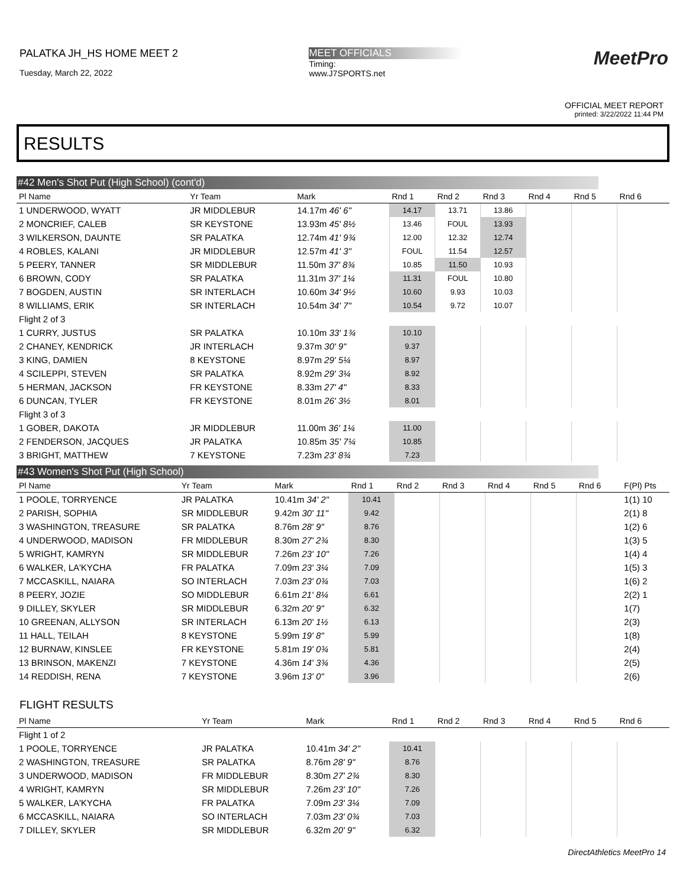PALATKA JH_HS HOME MEET 2
Tuesday, March 22, 2022
MEET OFFICIALS
Timing:
www.J7SPORTS.net
MeetPro
OFFICIAL MEET REPORT
printed: 3/22/2022 11:44 PM
RESULTS
#42 Men's Shot Put (High School) (cont'd)
| Pl Name | Yr Team | Mark | Rnd 1 | Rnd 2 | Rnd 3 | Rnd 4 | Rnd 5 | Rnd 6 | |
| --- | --- | --- | --- | --- | --- | --- | --- | --- | --- |
| 1 UNDERWOOD, WYATT | JR MIDDLEBUR | 14.17m 46' 6" | 14.17 | 13.71 | 13.86 | | | | |
| 2 MONCRIEF, CALEB | SR KEYSTONE | 13.93m 45' 8½ | 13.46 | FOUL | 13.93 | | | | |
| 3 WILKERSON, DAUNTE | SR PALATKA | 12.74m 41' 9¾ | 12.00 | 12.32 | 12.74 | | | | |
| 4 ROBLES, KALANI | JR MIDDLEBUR | 12.57m 41' 3" | FOUL | 11.54 | 12.57 | | | | |
| 5 PEERY, TANNER | SR MIDDLEBUR | 11.50m 37' 8¾ | 10.85 | 11.50 | 10.93 | | | | |
| 6 BROWN, CODY | SR PALATKA | 11.31m 37' 1¼ | 11.31 | FOUL | 10.80 | | | | |
| 7 BOGDEN, AUSTIN | SR INTERLACH | 10.60m 34' 9½ | 10.60 | 9.93 | 10.03 | | | | |
| 8 WILLIAMS, ERIK | SR INTERLACH | 10.54m 34' 7" | 10.54 | 9.72 | 10.07 | | | | |
| Flight 2 of 3 | | | | | | | | | |
| 1 CURRY, JUSTUS | SR PALATKA | 10.10m 33' 1¾ | 10.10 | | | | | | |
| 2 CHANEY, KENDRICK | JR INTERLACH | 9.37m 30' 9" | 9.37 | | | | | | |
| 3 KING, DAMIEN | 8 KEYSTONE | 8.97m 29' 5¼ | 8.97 | | | | | | |
| 4 SCILEPPI, STEVEN | SR PALATKA | 8.92m 29' 3¼ | 8.92 | | | | | | |
| 5 HERMAN, JACKSON | FR KEYSTONE | 8.33m 27' 4" | 8.33 | | | | | | |
| 6 DUNCAN, TYLER | FR KEYSTONE | 8.01m 26' 3½ | 8.01 | | | | | | |
| Flight 3 of 3 | | | | | | | | | |
| 1 GOBER, DAKOTA | JR MIDDLEBUR | 11.00m 36' 1¼ | 11.00 | | | | | | |
| 2 FENDERSON, JACQUES | JR PALATKA | 10.85m 35' 7¼ | 10.85 | | | | | | |
| 3 BRIGHT, MATTHEW | 7 KEYSTONE | 7.23m 23' 8¾ | 7.23 | | | | | | |
#43 Women's Shot Put (High School)
| Pl Name | Yr Team | Mark | Rnd 1 | Rnd 2 | Rnd 3 | Rnd 4 | Rnd 5 | Rnd 6 | F(Pl) Pts |
| --- | --- | --- | --- | --- | --- | --- | --- | --- | --- |
| 1 POOLE, TORRYENCE | JR PALATKA | 10.41m 34' 2" | 10.41 | | | | | | 1(1) 10 |
| 2 PARISH, SOPHIA | SR MIDDLEBUR | 9.42m 30' 11" | 9.42 | | | | | | 2(1) 8 |
| 3 WASHINGTON, TREASURE | SR PALATKA | 8.76m 28' 9" | 8.76 | | | | | | 1(2) 6 |
| 4 UNDERWOOD, MADISON | FR MIDDLEBUR | 8.30m 27' 2¾ | 8.30 | | | | | | 1(3) 5 |
| 5 WRIGHT, KAMRYN | SR MIDDLEBUR | 7.26m 23' 10" | 7.26 | | | | | | 1(4) 4 |
| 6 WALKER, LA'KYCHA | FR PALATKA | 7.09m 23' 3¼ | 7.09 | | | | | | 1(5) 3 |
| 7 MCCASKILL, NAIARA | SO INTERLACH | 7.03m 23' 0¾ | 7.03 | | | | | | 1(6) 2 |
| 8 PEERY, JOZIE | SO MIDDLEBUR | 6.61m 21' 8¼ | 6.61 | | | | | | 2(2) 1 |
| 9 DILLEY, SKYLER | SR MIDDLEBUR | 6.32m 20' 9" | 6.32 | | | | | | 1(7) |
| 10 GREENAN, ALLYSON | SR INTERLACH | 6.13m 20' 1½ | 6.13 | | | | | | 2(3) |
| 11 HALL, TEILAH | 8 KEYSTONE | 5.99m 19' 8" | 5.99 | | | | | | 1(8) |
| 12 BURNAW, KINSLEE | FR KEYSTONE | 5.81m 19' 0¾ | 5.81 | | | | | | 2(4) |
| 13 BRINSON, MAKENZI | 7 KEYSTONE | 4.36m 14' 3¾ | 4.36 | | | | | | 2(5) |
| 14 REDDISH, RENA | 7 KEYSTONE | 3.96m 13' 0" | 3.96 | | | | | | 2(6) |
FLIGHT RESULTS
| Pl Name | Yr Team | Mark | Rnd 1 | Rnd 2 | Rnd 3 | Rnd 4 | Rnd 5 | Rnd 6 | |
| --- | --- | --- | --- | --- | --- | --- | --- | --- | --- |
| Flight 1 of 2 | | | | | | | | | |
| 1 POOLE, TORRYENCE | JR PALATKA | 10.41m 34' 2" | 10.41 | | | | | | |
| 2 WASHINGTON, TREASURE | SR PALATKA | 8.76m 28' 9" | 8.76 | | | | | | |
| 3 UNDERWOOD, MADISON | FR MIDDLEBUR | 8.30m 27' 2¾ | 8.30 | | | | | | |
| 4 WRIGHT, KAMRYN | SR MIDDLEBUR | 7.26m 23' 10" | 7.26 | | | | | | |
| 5 WALKER, LA'KYCHA | FR PALATKA | 7.09m 23' 3¼ | 7.09 | | | | | | |
| 6 MCCASKILL, NAIARA | SO INTERLACH | 7.03m 23' 0¾ | 7.03 | | | | | | |
| 7 DILLEY, SKYLER | SR MIDDLEBUR | 6.32m 20' 9" | 6.32 | | | | | | |
DirectAthletics MeetPro 14